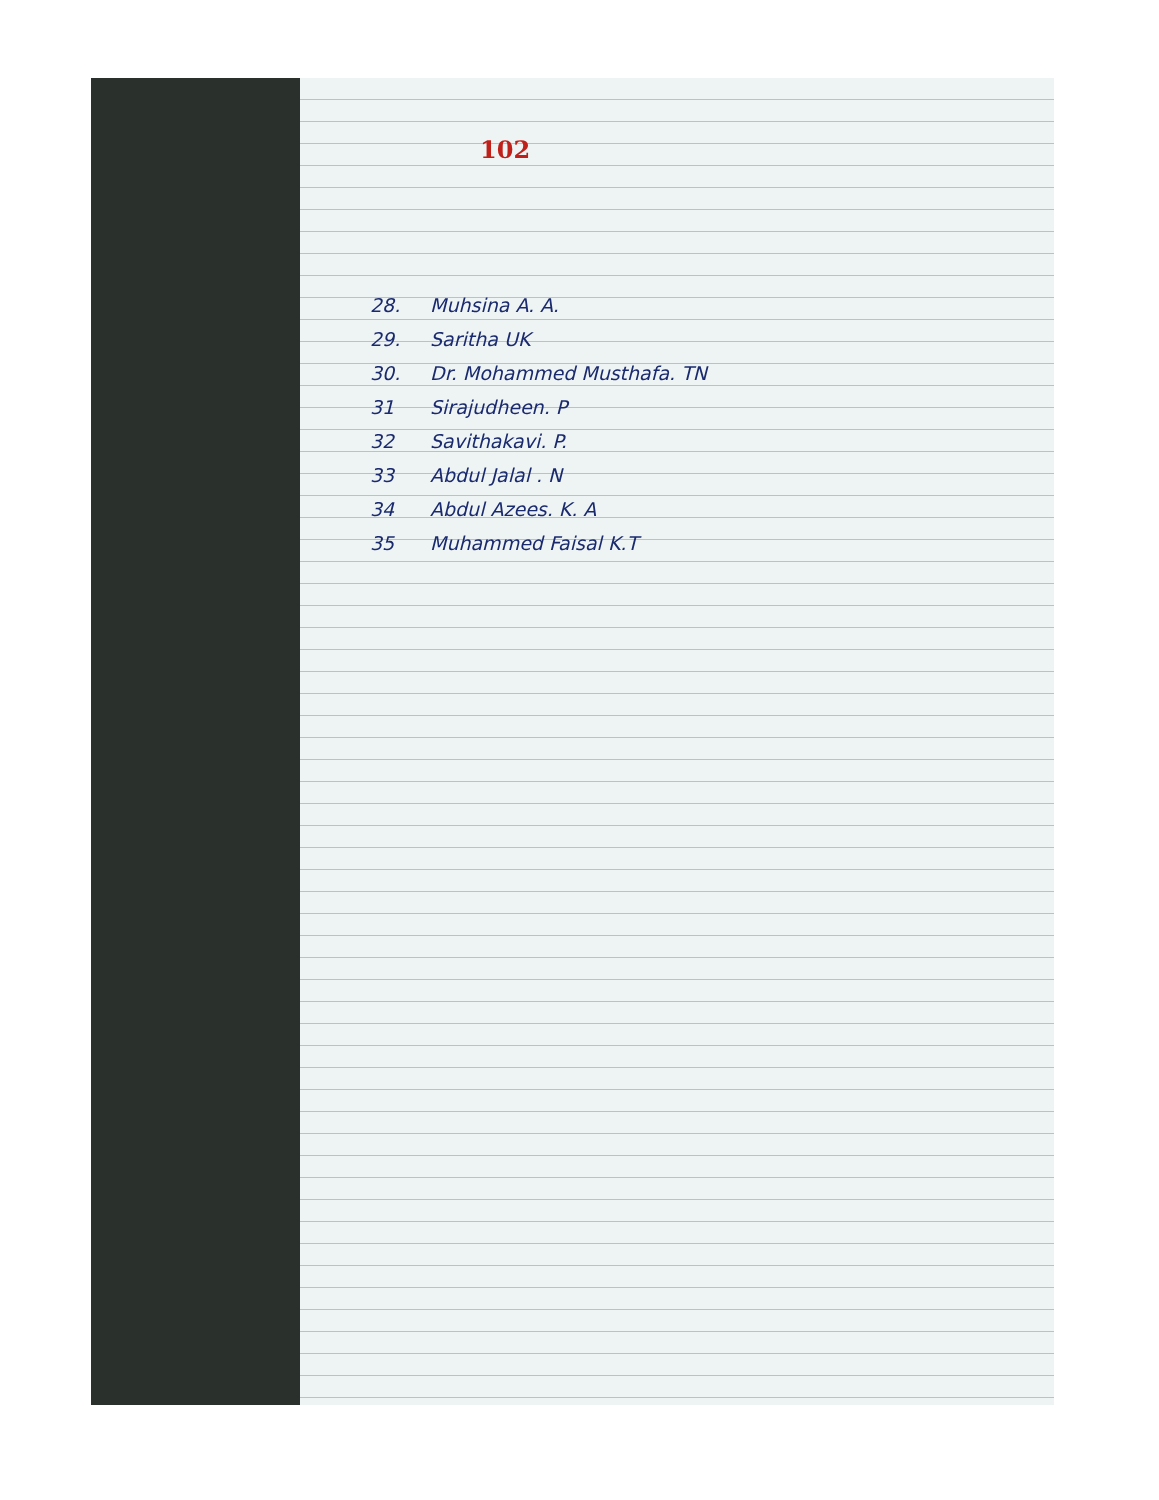102
28. Muhsina A. A.
29. Saritha UK
30. Dr. Mohammed Musthafa. TN
31 Sirajudheen. P
32 Savithakavi. P.
33 Abdul Jalal . N
34 Abdul Azees. K. A
35 Muhammed Faisal K.T